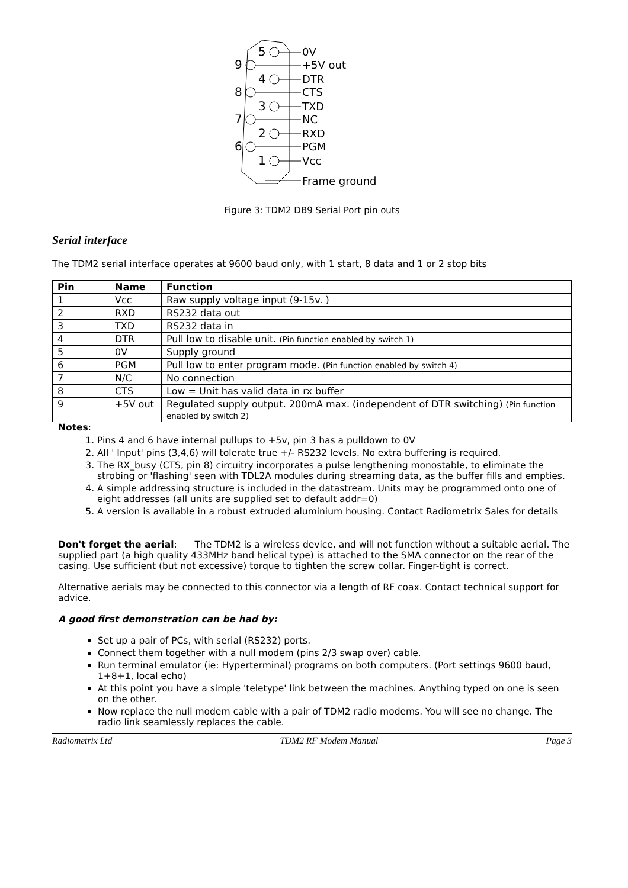5
9
4
8
3
7
2
6
1
0V
+5V out
DTR
CTS
TXD
NC
RXD
PGM
Vcc
Frame ground
Figure 3: TDM2 DB9 Serial Port pin outs
Serial interface
The TDM2 serial interface operates at 9600 baud only, with 1 start, 8 data and 1 or 2 stop bits
| Pin | Name | Function |
| --- | --- | --- |
| 1 | Vcc | Raw supply voltage input (9-15v. ) |
| 2 | RXD | RS232 data out |
| 3 | TXD | RS232 data in |
| 4 | DTR | Pull low to disable unit. (Pin function enabled by switch 1) |
| 5 | 0V | Supply ground |
| 6 | PGM | Pull low to enter program mode. (Pin function enabled by switch 4) |
| 7 | N/C | No connection |
| 8 | CTS | Low = Unit has valid data in rx buffer |
| 9 | +5V out | Regulated supply output. 200mA max. (independent of DTR switching) (Pin function enabled by switch 2) |
Notes:
1. Pins 4 and 6 have internal pullups to +5v, pin 3 has a pulldown to 0V
2. All ' Input' pins (3,4,6) will tolerate true +/- RS232 levels. No extra buffering is required.
3. The RX_busy (CTS, pin 8) circuitry incorporates a pulse lengthening monostable, to eliminate the strobing or 'flashing' seen with TDL2A modules during streaming data, as the buffer fills and empties.
4. A simple addressing structure is included in the datastream. Units may be programmed onto one of eight addresses (all units are supplied set to default addr=0)
5. A version is available in a robust extruded aluminium housing. Contact Radiometrix Sales for details
Don't forget the aerial: The TDM2 is a wireless device, and will not function without a suitable aerial. The supplied part (a high quality 433MHz band helical type) is attached to the SMA connector on the rear of the casing. Use sufficient (but not excessive) torque to tighten the screw collar. Finger-tight is correct.
Alternative aerials may be connected to this connector via a length of RF coax. Contact technical support for advice.
A good first demonstration can be had by:
Set up a pair of PCs, with serial (RS232) ports.
Connect them together with a null modem (pins 2/3 swap over) cable.
Run terminal emulator (ie: Hyperterminal) programs on both computers. (Port settings 9600 baud, 1+8+1, local echo)
At this point you have a simple 'teletype' link between the machines. Anything typed on one is seen on the other.
Now replace the null modem cable with a pair of TDM2 radio modems. You will see no change. The radio link seamlessly replaces the cable.
Radiometrix Ltd TDM2 RF Modem Manual Page 3